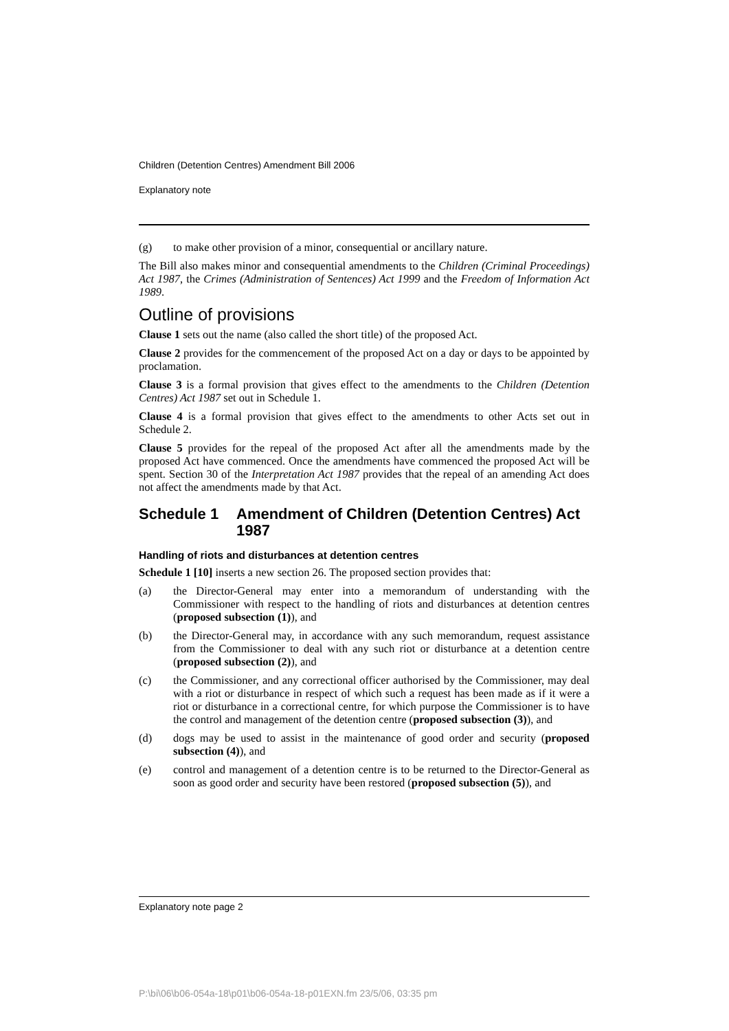Children (Detention Centres) Amendment Bill 2006
Explanatory note
(g) to make other provision of a minor, consequential or ancillary nature.
The Bill also makes minor and consequential amendments to the Children (Criminal Proceedings) Act 1987, the Crimes (Administration of Sentences) Act 1999 and the Freedom of Information Act 1989.
Outline of provisions
Clause 1 sets out the name (also called the short title) of the proposed Act.
Clause 2 provides for the commencement of the proposed Act on a day or days to be appointed by proclamation.
Clause 3 is a formal provision that gives effect to the amendments to the Children (Detention Centres) Act 1987 set out in Schedule 1.
Clause 4 is a formal provision that gives effect to the amendments to other Acts set out in Schedule 2.
Clause 5 provides for the repeal of the proposed Act after all the amendments made by the proposed Act have commenced. Once the amendments have commenced the proposed Act will be spent. Section 30 of the Interpretation Act 1987 provides that the repeal of an amending Act does not affect the amendments made by that Act.
Schedule 1 Amendment of Children (Detention Centres) Act 1987
Handling of riots and disturbances at detention centres
Schedule 1 [10] inserts a new section 26. The proposed section provides that:
(a) the Director-General may enter into a memorandum of understanding with the Commissioner with respect to the handling of riots and disturbances at detention centres (proposed subsection (1)), and
(b) the Director-General may, in accordance with any such memorandum, request assistance from the Commissioner to deal with any such riot or disturbance at a detention centre (proposed subsection (2)), and
(c) the Commissioner, and any correctional officer authorised by the Commissioner, may deal with a riot or disturbance in respect of which such a request has been made as if it were a riot or disturbance in a correctional centre, for which purpose the Commissioner is to have the control and management of the detention centre (proposed subsection (3)), and
(d) dogs may be used to assist in the maintenance of good order and security (proposed subsection (4)), and
(e) control and management of a detention centre is to be returned to the Director-General as soon as good order and security have been restored (proposed subsection (5)), and
Explanatory note page 2
P:\bi\06\b06-054a-18\p01\b06-054a-18-p01EXN.fm 23/5/06, 03:35 pm